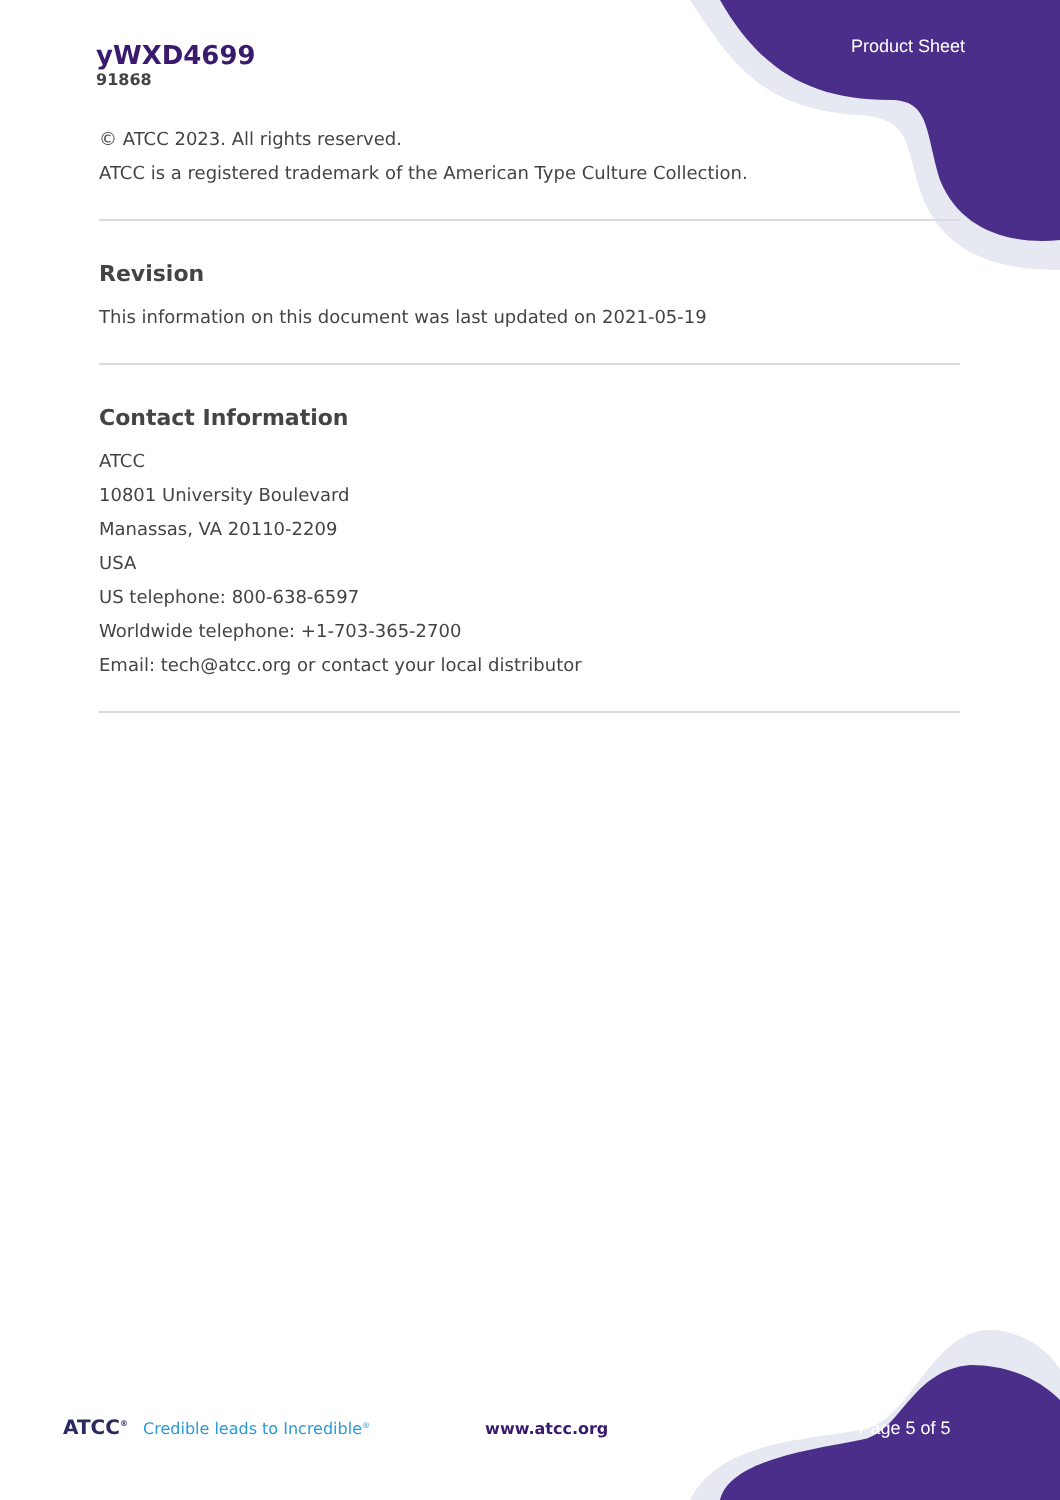yWXD4699
91868
Product Sheet
© ATCC 2023. All rights reserved.
ATCC is a registered trademark of the American Type Culture Collection.
Revision
This information on this document was last updated on 2021-05-19
Contact Information
ATCC
10801 University Boulevard
Manassas, VA 20110-2209
USA
US telephone: 800-638-6597
Worldwide telephone: +1-703-365-2700
Email: tech@atcc.org or contact your local distributor
ATCC<sup>®</sup> Credible leads to Incredible<sup>®</sup> www.atcc.org Page 5 of 5